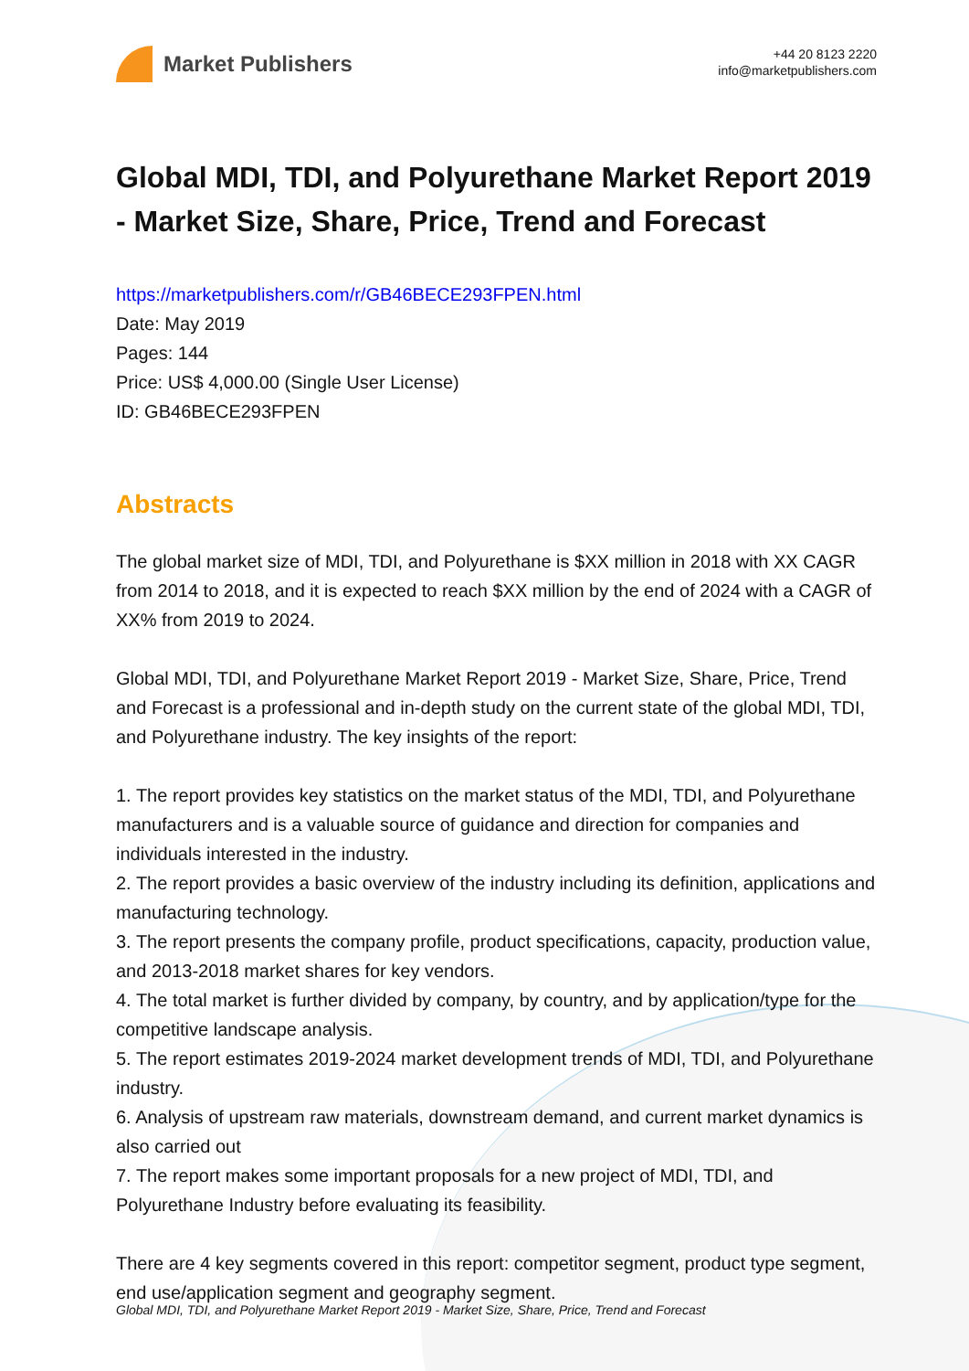Market Publishers
+44 20 8123 2220
info@marketpublishers.com
Global MDI, TDI, and Polyurethane Market Report 2019 - Market Size, Share, Price, Trend and Forecast
https://marketpublishers.com/r/GB46BECE293FPEN.html
Date: May 2019
Pages: 144
Price: US$ 4,000.00 (Single User License)
ID: GB46BECE293FPEN
Abstracts
The global market size of MDI, TDI, and Polyurethane is $XX million in 2018 with XX CAGR from 2014 to 2018, and it is expected to reach $XX million by the end of 2024 with a CAGR of XX% from 2019 to 2024.
Global MDI, TDI, and Polyurethane Market Report 2019 - Market Size, Share, Price, Trend and Forecast is a professional and in-depth study on the current state of the global MDI, TDI, and Polyurethane industry. The key insights of the report:
1. The report provides key statistics on the market status of the MDI, TDI, and Polyurethane manufacturers and is a valuable source of guidance and direction for companies and individuals interested in the industry.
2. The report provides a basic overview of the industry including its definition, applications and manufacturing technology.
3. The report presents the company profile, product specifications, capacity, production value, and 2013-2018 market shares for key vendors.
4. The total market is further divided by company, by country, and by application/type for the competitive landscape analysis.
5. The report estimates 2019-2024 market development trends of MDI, TDI, and Polyurethane industry.
6. Analysis of upstream raw materials, downstream demand, and current market dynamics is also carried out
7. The report makes some important proposals for a new project of MDI, TDI, and Polyurethane Industry before evaluating its feasibility.
There are 4 key segments covered in this report: competitor segment, product type segment, end use/application segment and geography segment.
Global MDI, TDI, and Polyurethane Market Report 2019 - Market Size, Share, Price, Trend and Forecast